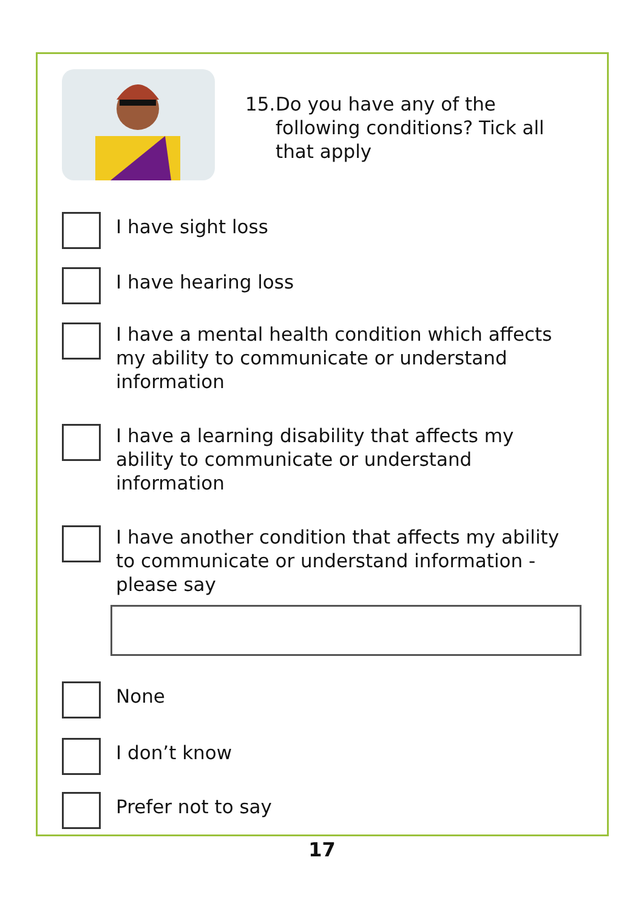15.
Do you have any of the
following conditions? Tick all
that apply
I have sight loss
I have hearing loss
I have a mental health condition which affects my ability to communicate or understand information
I have a learning disability that affects my ability to communicate or understand information
I have another condition that affects my ability to communicate or understand information - please say
None
I don’t know
Prefer not to say
17